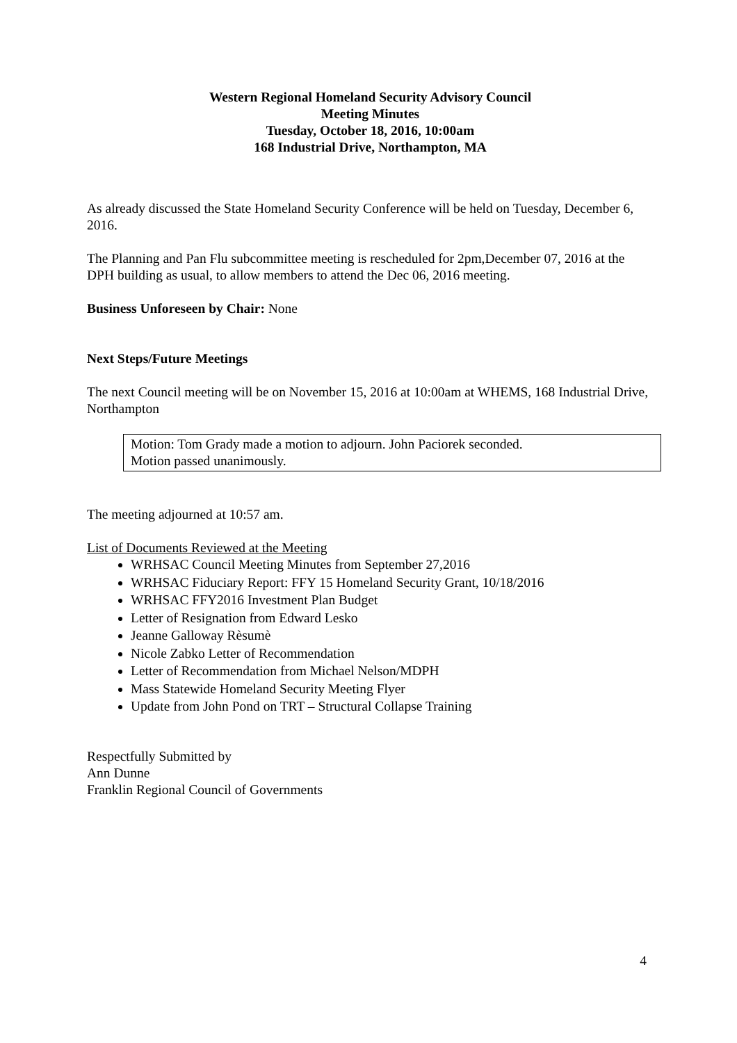Western Regional Homeland Security Advisory Council
Meeting Minutes
Tuesday, October 18, 2016, 10:00am
168 Industrial Drive, Northampton, MA
As already discussed the State Homeland Security Conference will be held on Tuesday, December 6, 2016.
The Planning and Pan Flu subcommittee meeting is rescheduled for 2pm,December 07, 2016 at the DPH building as usual, to allow members to attend the Dec 06, 2016 meeting.
Business Unforeseen by Chair: None
Next Steps/Future Meetings
The next Council meeting will be on November 15, 2016 at 10:00am at WHEMS, 168 Industrial Drive, Northampton
Motion: Tom Grady made a motion to adjourn. John Paciorek seconded.
Motion passed unanimously.
The meeting adjourned at 10:57 am.
List of Documents Reviewed at the Meeting
WRHSAC Council Meeting Minutes from September 27,2016
WRHSAC Fiduciary Report: FFY 15 Homeland Security Grant, 10/18/2016
WRHSAC FFY2016 Investment Plan Budget
Letter of Resignation from Edward Lesko
Jeanne Galloway Rèsumè
Nicole Zabko Letter of Recommendation
Letter of Recommendation from Michael Nelson/MDPH
Mass Statewide Homeland Security Meeting Flyer
Update from John Pond on TRT – Structural Collapse Training
Respectfully Submitted by
Ann Dunne
Franklin Regional Council of Governments
4